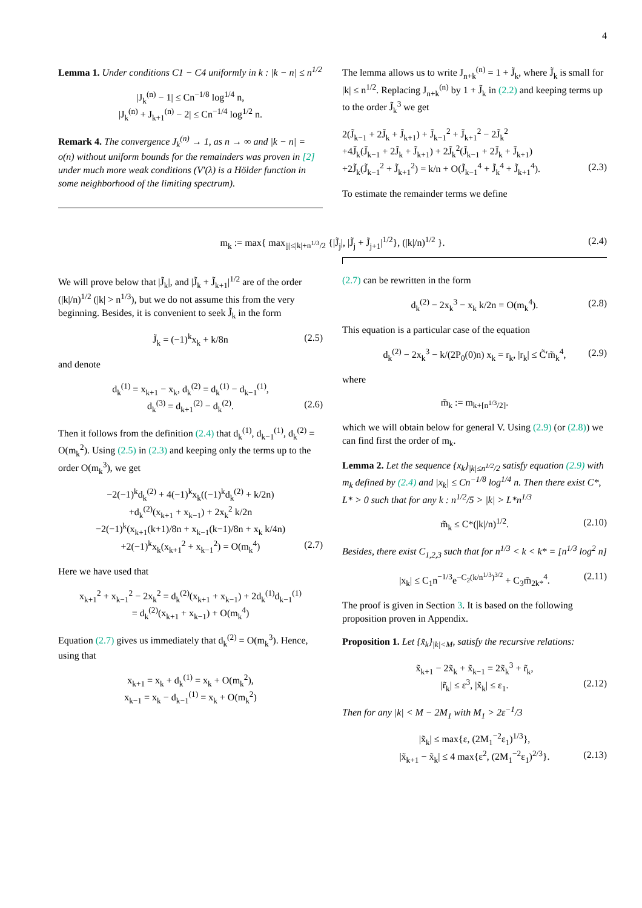4
Lemma 1. Under conditions C1 − C4 uniformly in k : |k − n| ≤ n<sup>1/2</sup>
|J<sub>k</sub><sup>(n)</sup> − 1| ≤ Cn<sup>−1/8</sup> log<sup>1/4</sup> n,
|J<sub>k</sub><sup>(n)</sup> + J<sub>k+1</sub><sup>(n)</sup> − 2| ≤ Cn<sup>−1/4</sup> log<sup>1/2</sup> n.
Remark 4. The convergence J<sub>k</sub><sup>(n)</sup> → 1, as n → ∞ and |k − n| = o(n) without uniform bounds for the remainders was proven in [2] under much more weak conditions (V′(λ) is a Hölder function in some neighborhood of the limiting spectrum).
The lemma allows us to write J<sub>n+k</sub><sup>(n)</sup> = 1 + J̃<sub>k</sub>, where J̃<sub>k</sub> is small for |k| ≤ n<sup>1/2</sup>. Replacing J<sub>n+k</sub><sup>(n)</sup> by 1 + J̃<sub>k</sub> in (2.2) and keeping terms up to the order J̃<sub>k</sub><sup>3</sup> we get
2(J̃<sub>k−1</sub> + 2J̃<sub>k</sub> + J̃<sub>k+1</sub>) + J̃<sub>k−1</sub><sup>2</sup> + J̃<sub>k+1</sub><sup>2</sup> − 2J̃<sub>k</sub><sup>2</sup>
+4J̃<sub>k</sub>(J̃<sub>k−1</sub> + 2J̃<sub>k</sub> + J̃<sub>k+1</sub>) + 2J̃<sub>k</sub><sup>2</sup>(J̃<sub>k−1</sub> + 2J̃<sub>k</sub> + J̃<sub>k+1</sub>)
+2J̃<sub>k</sub>(J̃<sub>k−1</sub><sup>2</sup> + J̃<sub>k+1</sub><sup>2</sup>) = k/n + O(J̃<sub>k−1</sub><sup>4</sup> + J̃<sub>k</sub><sup>4</sup> + J̃<sub>k+1</sub><sup>4</sup>). (2.3)
To estimate the remainder terms we define
m<sub>k</sub> := max{ max<sub>|j|≤|k|+n<sup>1/3</sup>/2</sub> {|J̃<sub>j</sub>|, |J̃<sub>j</sub> + J̃<sub>j+1</sub>|<sup>1/2</sup>}, (|k|/n)<sup>1/2</sup> }. (2.4)
We will prove below that |J̃<sub>k</sub>|, and |J̃<sub>k</sub> + J̃<sub>k+1</sub>|<sup>1/2</sup> are of the order (|k|/n)<sup>1/2</sup> (|k| > n<sup>1/3</sup>), but we do not assume this from the very beginning. Besides, it is convenient to seek J̃<sub>k</sub> in the form
J̃<sub>k</sub> = (−1)<sup>k</sup>x<sub>k</sub> + k/8n (2.5)
and denote
d<sub>k</sub><sup>(1)</sup> = x<sub>k+1</sub> − x<sub>k</sub>, d<sub>k</sub><sup>(2)</sup> = d<sub>k</sub><sup>(1)</sup> − d<sub>k−1</sub><sup>(1)</sup>,
d<sub>k</sub><sup>(3)</sup> = d<sub>k+1</sub><sup>(2)</sup> − d<sub>k</sub><sup>(2)</sup>. (2.6)
Then it follows from the definition (2.4) that d<sub>k</sub><sup>(1)</sup>, d<sub>k−1</sub><sup>(1)</sup>, d<sub>k</sub><sup>(2)</sup> = O(m<sub>k</sub><sup>2</sup>). Using (2.5) in (2.3) and keeping only the terms up to the order O(m<sub>k</sub><sup>3</sup>), we get
−2(−1)<sup>k</sup>d<sub>k</sub><sup>(2)</sup> + 4(−1)<sup>k</sup>x<sub>k</sub>((−1)<sup>k</sup>d<sub>k</sub><sup>(2)</sup> + k/2n)
+d<sub>k</sub><sup>(2)</sup>(x<sub>k+1</sub> + x<sub>k−1</sub>) + 2x<sub>k</sub><sup>2</sup> k/2n
−2(−1)<sup>k</sup>(x<sub>k+1</sub>(k+1)/8n + x<sub>k−1</sub>(k−1)/8n + x<sub>k</sub> k/4n)
+2(−1)<sup>k</sup>x<sub>k</sub>(x<sub>k+1</sub><sup>2</sup> + x<sub>k−1</sub><sup>2</sup>) = O(m<sub>k</sub><sup>4</sup>) (2.7)
Here we have used that
x<sub>k+1</sub><sup>2</sup> + x<sub>k−1</sub><sup>2</sup> − 2x<sub>k</sub><sup>2</sup> = d<sub>k</sub><sup>(2)</sup>(x<sub>k+1</sub> + x<sub>k−1</sub>) + 2d<sub>k</sub><sup>(1)</sup>d<sub>k−1</sub><sup>(1)</sup>
= d<sub>k</sub><sup>(2)</sup>(x<sub>k+1</sub> + x<sub>k−1</sub>) + O(m<sub>k</sub><sup>4</sup>)
Equation (2.7) gives us immediately that d<sub>k</sub><sup>(2)</sup> = O(m<sub>k</sub><sup>3</sup>). Hence, using that
x<sub>k+1</sub> = x<sub>k</sub> + d<sub>k</sub><sup>(1)</sup> = x<sub>k</sub> + O(m<sub>k</sub><sup>2</sup>),
x<sub>k−1</sub> = x<sub>k</sub> − d<sub>k−1</sub><sup>(1)</sup> = x<sub>k</sub> + O(m<sub>k</sub><sup>2</sup>)
(2.7) can be rewritten in the form
d<sub>k</sub><sup>(2)</sup> − 2x<sub>k</sub><sup>3</sup> − x<sub>k</sub> k/2n = O(m<sub>k</sub><sup>4</sup>). (2.8)
This equation is a particular case of the equation
d<sub>k</sub><sup>(2)</sup> − 2x<sub>k</sub><sup>3</sup> − k/(2P<sub>0</sub>(0)n) x<sub>k</sub> = r<sub>k</sub>, |r<sub>k</sub>| ≤ C̃′m̃<sub>k</sub><sup>4</sup>, (2.9)
where
m̃<sub>k</sub> := m<sub>k+[n<sup>1/3</sup>/2]</sub>.
which we will obtain below for general V. Using (2.9) (or (2.8)) we can find first the order of m<sub>k</sub>.
Lemma 2. Let the sequence {x<sub>k</sub>}<sub>|k|≤n<sup>1/2</sup>/2</sub> satisfy equation (2.9) with m<sub>k</sub> defined by (2.4) and |x<sub>k</sub>| ≤ Cn<sup>−1/8</sup> log<sup>1/4</sup> n. Then there exist C*, L* > 0 such that for any k : n<sup>1/2</sup>/5 > |k| > L*n<sup>1/3</sup>
m̃<sub>k</sub> ≤ C*(|k|/n)<sup>1/2</sup>. (2.10)
Besides, there exist C<sub>1,2,3</sub> such that for n<sup>1/3</sup> < k < k* = [n<sup>1/3</sup> log<sup>2</sup> n]
|x<sub>k</sub>| ≤ C<sub>1</sub>n<sup>−1/3</sup>e<sup>−C<sub>2</sub>(k/n<sup>1/3</sup>)<sup>3/2</sup></sup> + C<sub>3</sub>m̃<sub>2k*</sub><sup>4</sup>. (2.11)
The proof is given in Section 3. It is based on the following proposition proven in Appendix.
Proposition 1. Let {x̃<sub>k</sub>}<sub>|k|<M</sub>, satisfy the recursive relations:
x̃<sub>k+1</sub> − 2x̃<sub>k</sub> + x̃<sub>k−1</sub> = 2x̃<sub>k</sub><sup>3</sup> + r̃<sub>k</sub>,
|r̃<sub>k</sub>| ≤ ε<sup>3</sup>, |x̃<sub>k</sub>| ≤ ε<sub>1</sub>. (2.12)
Then for any |k| < M − 2M<sub>1</sub> with M<sub>1</sub> > 2ε<sup>−1</sup>/3
|x̃<sub>k</sub>| ≤ max{ε, (2M<sub>1</sub><sup>−2</sup>ε<sub>1</sub>)<sup>1/3</sup>},
|x̃<sub>k+1</sub> − x̃<sub>k</sub>| ≤ 4 max{ε<sup>2</sup>, (2M<sub>1</sub><sup>−2</sup>ε<sub>1</sub>)<sup>2/3</sup>}. (2.13)